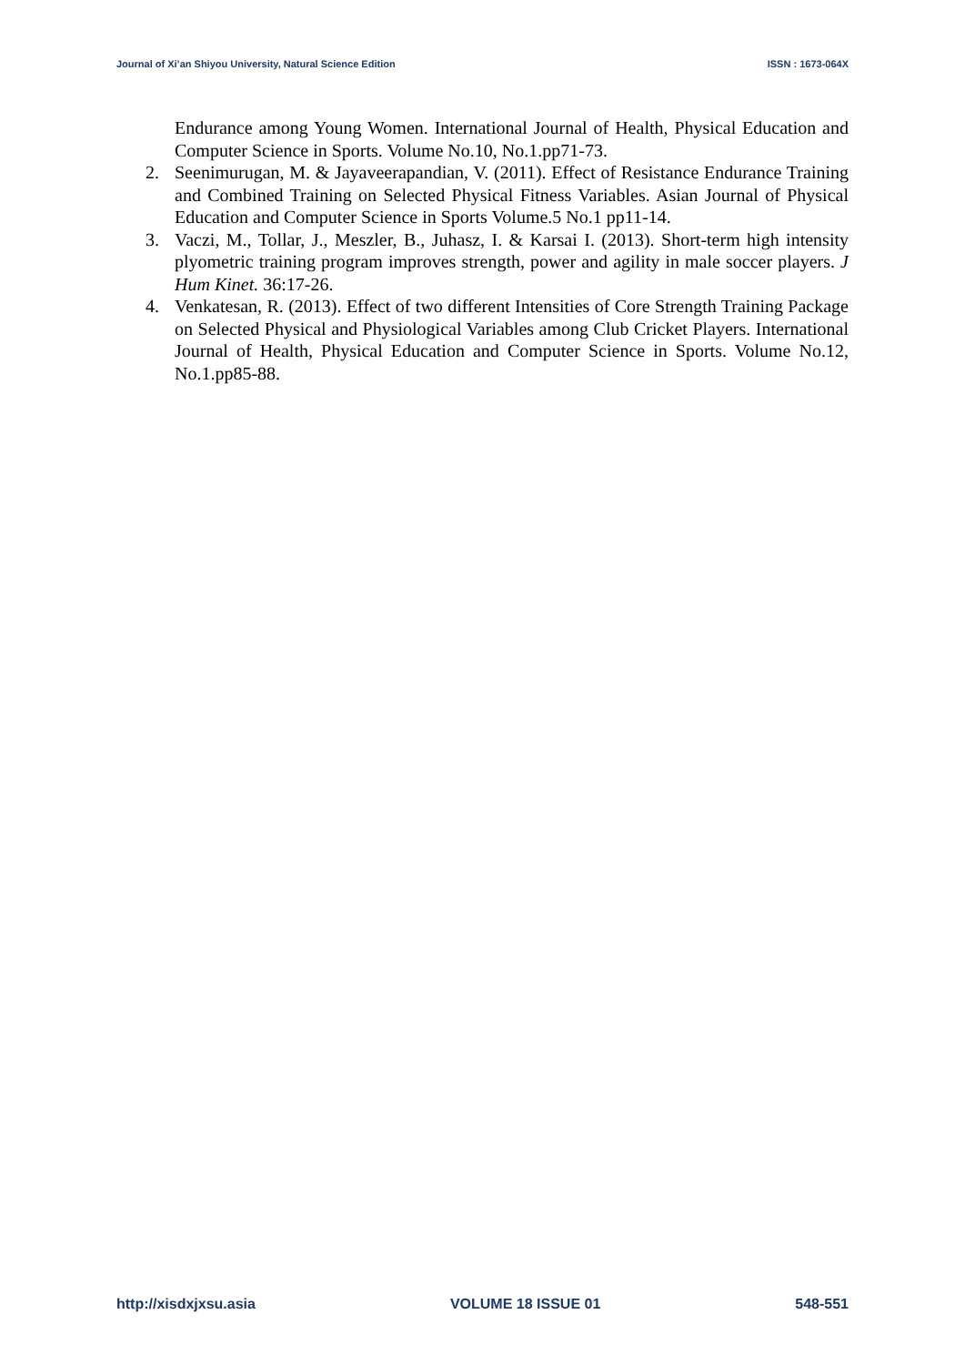Journal of Xi’an Shiyou University, Natural Science Edition ISSN : 1673-064X
Endurance among Young Women. International Journal of Health, Physical Education and Computer Science in Sports. Volume No.10, No.1.pp71-73.
2. Seenimurugan, M. & Jayaveerapandian, V. (2011). Effect of Resistance Endurance Training and Combined Training on Selected Physical Fitness Variables. Asian Journal of Physical Education and Computer Science in Sports Volume.5 No.1 pp11-14.
3. Vaczi, M., Tollar, J., Meszler, B., Juhasz, I. & Karsai I. (2013). Short-term high intensity plyometric training program improves strength, power and agility in male soccer players. J Hum Kinet. 36:17-26.
4. Venkatesan, R. (2013). Effect of two different Intensities of Core Strength Training Package on Selected Physical and Physiological Variables among Club Cricket Players. International Journal of Health, Physical Education and Computer Science in Sports. Volume No.12, No.1.pp85-88.
http://xisdxjxsu.asia VOLUME 18 ISSUE 01 548-551